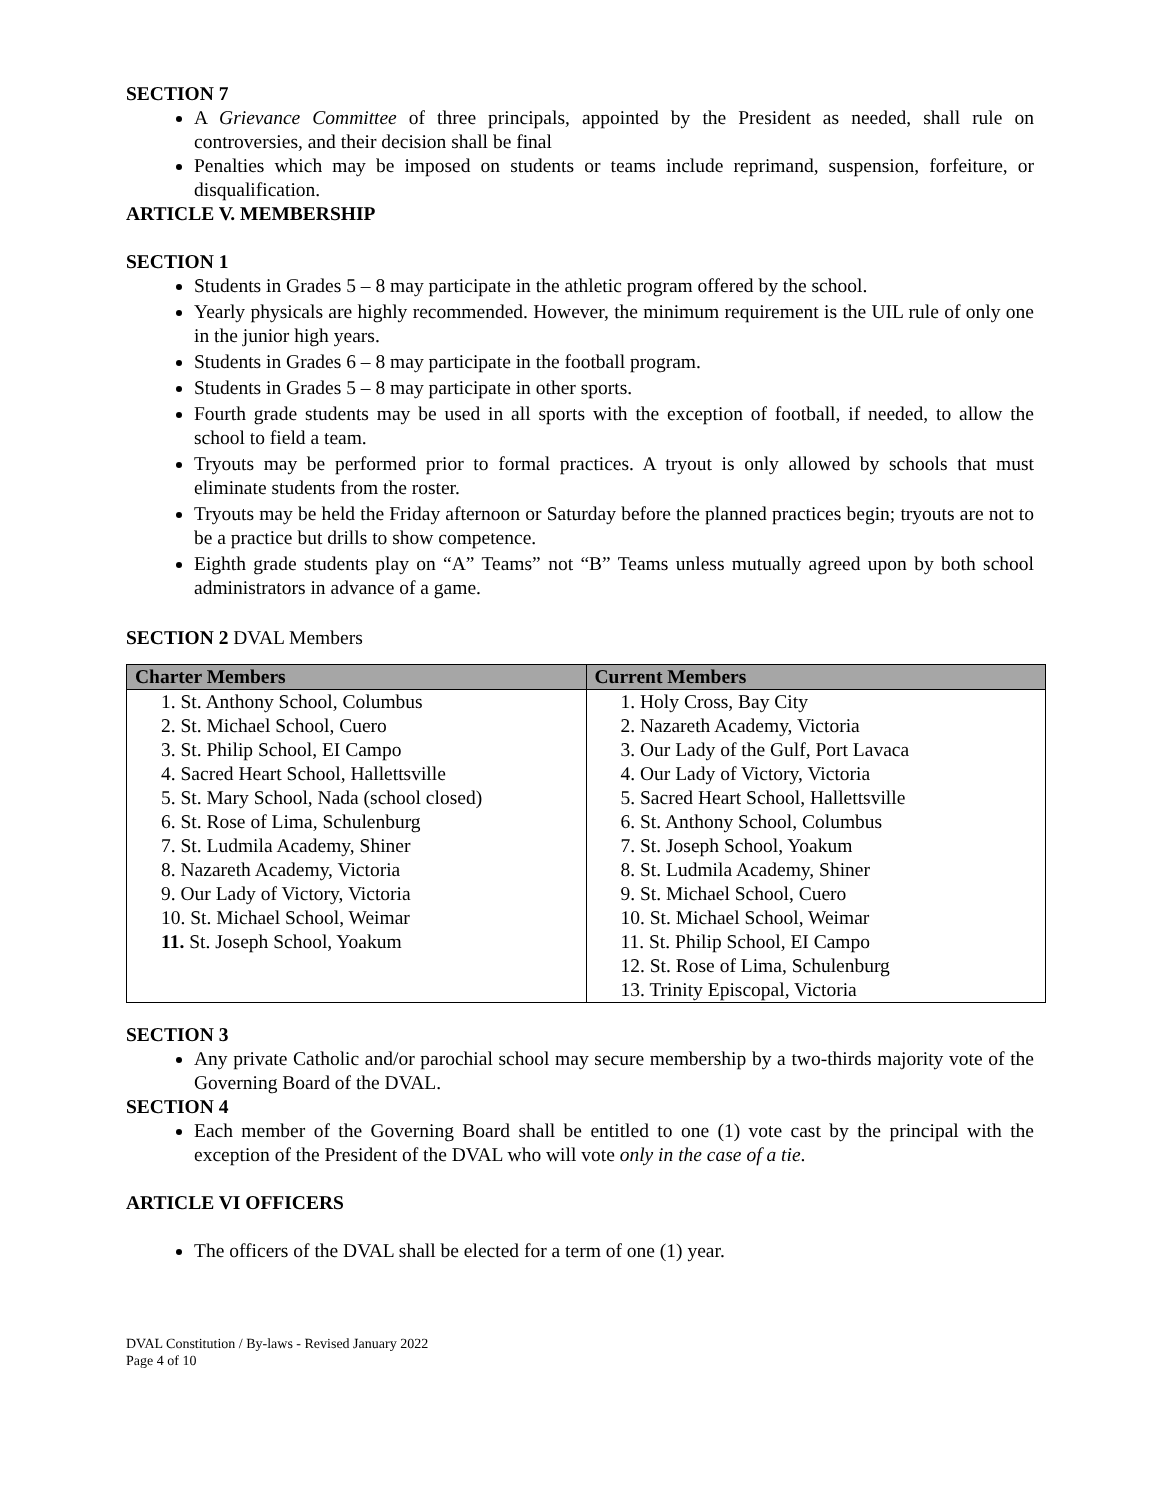SECTION 7
A Grievance Committee of three principals, appointed by the President as needed, shall rule on controversies, and their decision shall be final
Penalties which may be imposed on students or teams include reprimand, suspension, forfeiture, or disqualification.
ARTICLE V. MEMBERSHIP
SECTION 1
Students in Grades 5 – 8 may participate in the athletic program offered by the school.
Yearly physicals are highly recommended. However, the minimum requirement is the UIL rule of only one in the junior high years.
Students in Grades 6 – 8 may participate in the football program.
Students in Grades 5 – 8 may participate in other sports.
Fourth grade students may be used in all sports with the exception of football, if needed, to allow the school to field a team.
Tryouts may be performed prior to formal practices. A tryout is only allowed by schools that must eliminate students from the roster.
Tryouts may be held the Friday afternoon or Saturday before the planned practices begin; tryouts are not to be a practice but drills to show competence.
Eighth grade students play on “A” Teams” not “B” Teams unless mutually agreed upon by both school administrators in advance of a game.
SECTION 2 DVAL Members
| Charter Members | Current Members |
| --- | --- |
| 1. St. Anthony School, Columbus | 1. Holy Cross, Bay City |
| 2. St. Michael School, Cuero | 2. Nazareth Academy, Victoria |
| 3. St. Philip School, EI Campo | 3. Our Lady of the Gulf, Port Lavaca |
| 4. Sacred Heart School, Hallettsville | 4. Our Lady of Victory, Victoria |
| 5. St. Mary School, Nada (school closed) | 5. Sacred Heart School, Hallettsville |
| 6. St. Rose of Lima, Schulenburg | 6. St. Anthony School, Columbus |
| 7. St. Ludmila Academy, Shiner | 7. St. Joseph School, Yoakum |
| 8. Nazareth Academy, Victoria | 8. St. Ludmila Academy, Shiner |
| 9. Our Lady of Victory, Victoria | 9. St. Michael School, Cuero |
| 10. St. Michael School, Weimar | 10. St. Michael School, Weimar |
| 11. St. Joseph School, Yoakum | 11. St. Philip School, EI Campo |
| | 12. St. Rose of Lima, Schulenburg |
| | 13. Trinity Episcopal, Victoria |
SECTION 3
Any private Catholic and/or parochial school may secure membership by a two-thirds majority vote of the Governing Board of the DVAL.
SECTION 4
Each member of the Governing Board shall be entitled to one (1) vote cast by the principal with the exception of the President of the DVAL who will vote only in the case of a tie.
ARTICLE VI OFFICERS
The officers of the DVAL shall be elected for a term of one (1) year.
DVAL Constitution / By-laws - Revised January 2022
Page 4 of 10